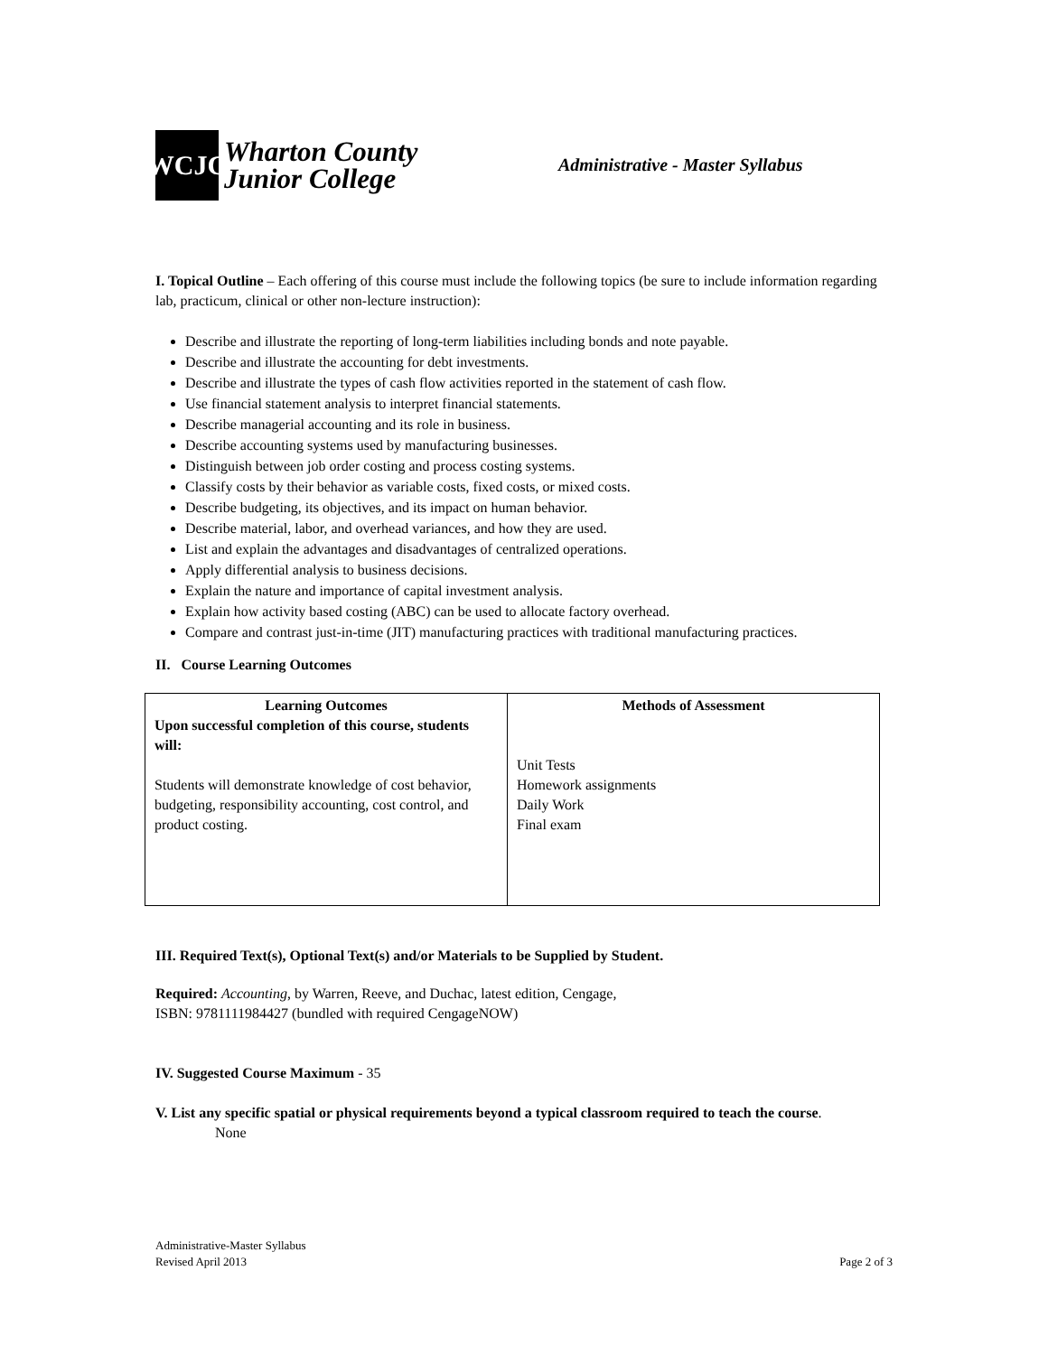WCJC
Wharton County
Junior College
Administrative - Master Syllabus
I. Topical Outline – Each offering of this course must include the following topics (be sure to include information regarding lab, practicum, clinical or other non-lecture instruction):
Describe and illustrate the reporting of long-term liabilities including bonds and note payable.
Describe and illustrate the accounting for debt investments.
Describe and illustrate the types of cash flow activities reported in the statement of cash flow.
Use financial statement analysis to interpret financial statements.
Describe managerial accounting and its role in business.
Describe accounting systems used by manufacturing businesses.
Distinguish between job order costing and process costing systems.
Classify costs by their behavior as variable costs, fixed costs, or mixed costs.
Describe budgeting, its objectives, and its impact on human behavior.
Describe material, labor, and overhead variances, and how they are used.
List and explain the advantages and disadvantages of centralized operations.
Apply differential analysis to business decisions.
Explain the nature and importance of capital investment analysis.
Explain how activity based costing (ABC) can be used to allocate factory overhead.
Compare and contrast just-in-time (JIT) manufacturing practices with traditional manufacturing practices.
II. Course Learning Outcomes
| Learning Outcomes Upon successful completion of this course, students will: Students will demonstrate knowledge of cost behavior, budgeting, responsibility accounting, cost control, and product costing. | Methods of Assessment Unit Tests Homework assignments Daily Work Final exam |
III. Required Text(s), Optional Text(s) and/or Materials to be Supplied by Student.
Required: Accounting, by Warren, Reeve, and Duchac, latest edition, Cengage,
ISBN: 9781111984427 (bundled with required CengageNOW)
IV. Suggested Course Maximum - 35
V. List any specific spatial or physical requirements beyond a typical classroom required to teach the course.
None
Administrative-Master Syllabus
Revised April 2013 Page 2 of 3